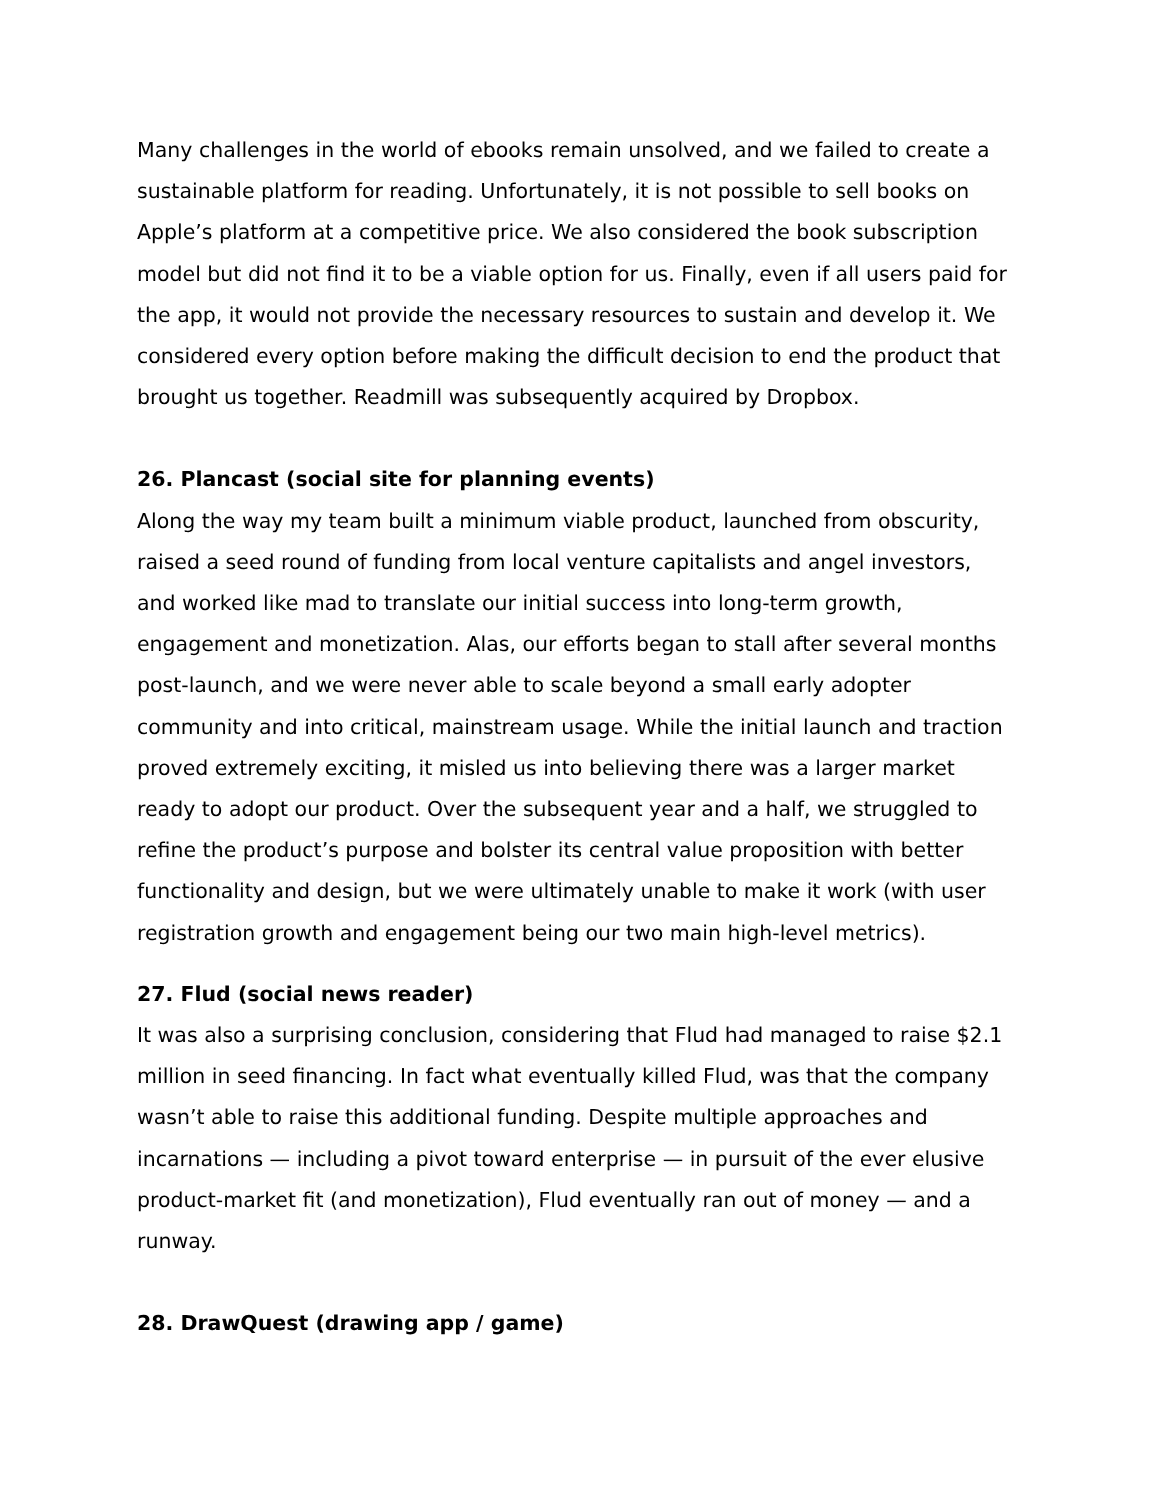Many challenges in the world of ebooks remain unsolved, and we failed to create a sustainable platform for reading. Unfortunately, it is not possible to sell books on Apple’s platform at a competitive price. We also considered the book subscription model but did not find it to be a viable option for us. Finally, even if all users paid for the app, it would not provide the necessary resources to sustain and develop it. We considered every option before making the difficult decision to end the product that brought us together. Readmill was subsequently acquired by Dropbox.
26. Plancast (social site for planning events)
Along the way my team built a minimum viable product, launched from obscurity, raised a seed round of funding from local venture capitalists and angel investors, and worked like mad to translate our initial success into long-term growth, engagement and monetization. Alas, our efforts began to stall after several months post-launch, and we were never able to scale beyond a small early adopter community and into critical, mainstream usage. While the initial launch and traction proved extremely exciting, it misled us into believing there was a larger market ready to adopt our product. Over the subsequent year and a half, we struggled to refine the product’s purpose and bolster its central value proposition with better functionality and design, but we were ultimately unable to make it work (with user registration growth and engagement being our two main high-level metrics).
27. Flud (social news reader)
It was also a surprising conclusion, considering that Flud had managed to raise $2.1 million in seed financing. In fact what eventually killed Flud, was that the company wasn’t able to raise this additional funding. Despite multiple approaches and incarnations — including a pivot toward enterprise — in pursuit of the ever elusive product-market fit (and monetization), Flud eventually ran out of money — and a runway.
28. DrawQuest (drawing app / game)